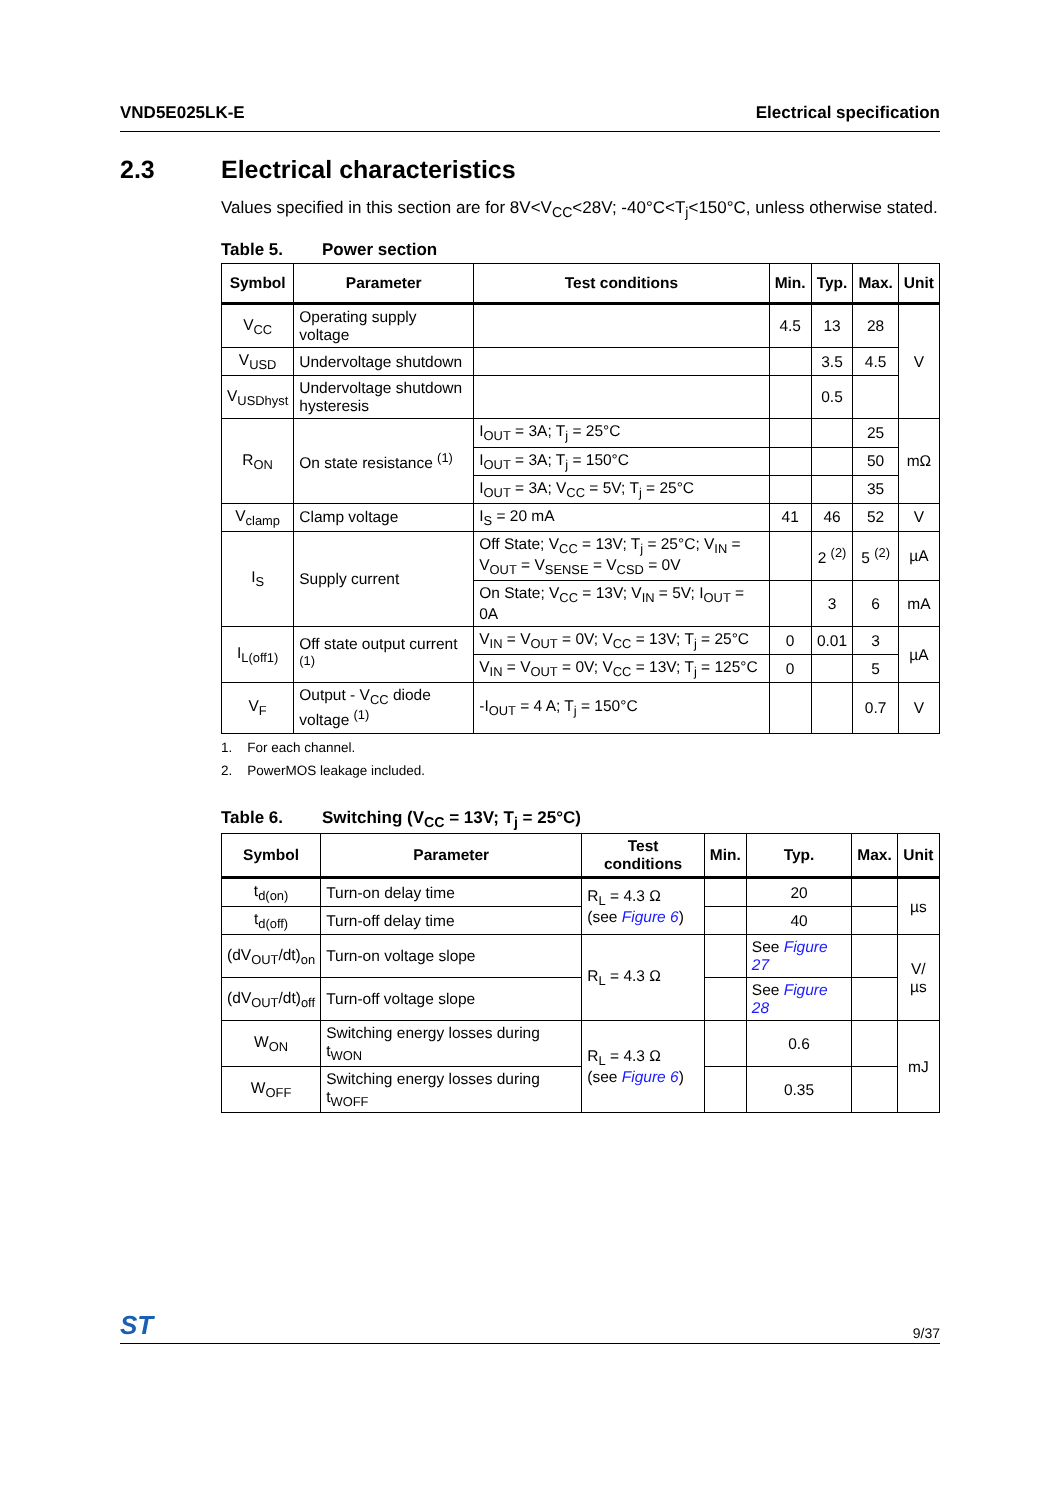VND5E025LK-E Electrical specification
2.3 Electrical characteristics
Values specified in this section are for 8V<V<sub>CC</sub><28V; -40°C<T<sub>j</sub><150°C, unless otherwise stated.
Table 5. Power section
| Symbol | Parameter | Test conditions | Min. | Typ. | Max. | Unit |
| --- | --- | --- | --- | --- | --- | --- |
| V<sub>CC</sub> | Operating supply voltage | | 4.5 | 13 | 28 | V |
| V<sub>USD</sub> | Undervoltage shutdown | | | 3.5 | 4.5 | |
| V<sub>USDhyst</sub> | Undervoltage shutdown hysteresis | | | 0.5 | | |
| R<sub>ON</sub> | On state resistance <sup>(1)</sup> | I<sub>OUT</sub> = 3A; T<sub>j</sub> = 25°C | | | 25 | mΩ |
| | | I<sub>OUT</sub> = 3A; T<sub>j</sub> = 150°C | | | 50 | |
| | | I<sub>OUT</sub> = 3A; V<sub>CC</sub> = 5V; T<sub>j</sub> = 25°C | | | 35 | |
| V<sub>clamp</sub> | Clamp voltage | I<sub>S</sub> = 20 mA | 41 | 46 | 52 | V |
| I<sub>S</sub> | Supply current | Off State; V<sub>CC</sub> = 13V; T<sub>j</sub> = 25°C; V<sub>IN</sub> = V<sub>OUT</sub> = V<sub>SENSE</sub> = V<sub>CSD</sub> = 0V | | 2 <sup>(2)</sup> | 5 <sup>(2)</sup> | µA |
| | | On State; V<sub>CC</sub> = 13V; V<sub>IN</sub> = 5V; I<sub>OUT</sub> = 0A | | 3 | 6 | mA |
| I<sub>L(off1)</sub> | Off state output current <sup>(1)</sup> | V<sub>IN</sub> = V<sub>OUT</sub> = 0V; V<sub>CC</sub> = 13V; T<sub>j</sub> = 25°C | 0 | 0.01 | 3 | µA |
| | | V<sub>IN</sub> = V<sub>OUT</sub> = 0V; V<sub>CC</sub> = 13V; T<sub>j</sub> = 125°C | 0 | | 5 | |
| V<sub>F</sub> | Output - V<sub>CC</sub> diode voltage <sup>(1)</sup> | -I<sub>OUT</sub> = 4 A; T<sub>j</sub> = 150°C | | | 0.7 | V |
1. For each channel.
2. PowerMOS leakage included.
Table 6. Switching (V<sub>CC</sub> = 13V; T<sub>j</sub> = 25°C)
| Symbol | Parameter | Test conditions | Min. | Typ. | Max. | Unit |
| --- | --- | --- | --- | --- | --- | --- |
| t<sub>d(on)</sub> | Turn-on delay time | R<sub>L</sub> = 4.3 Ω (see Figure 6 ) | | 20 | | µs |
| t<sub>d(off)</sub> | Turn-off delay time | | | 40 | | |
| (dV<sub>OUT</sub>/dt)<sub>on</sub> | Turn-on voltage slope | R<sub>L</sub> = 4.3 Ω | | See Figure 27 | | V/µs |
| (dV<sub>OUT</sub>/dt)<sub>off</sub> | Turn-off voltage slope | | | See Figure 28 | | |
| W<sub>ON</sub> | Switching energy losses during t<sub>WON</sub> | R<sub>L</sub> = 4.3 Ω (see Figure 6 ) | | 0.6 | | mJ |
| W<sub>OFF</sub> | Switching energy losses during t<sub>WOFF</sub> | | | 0.35 | | |
ST 9/37